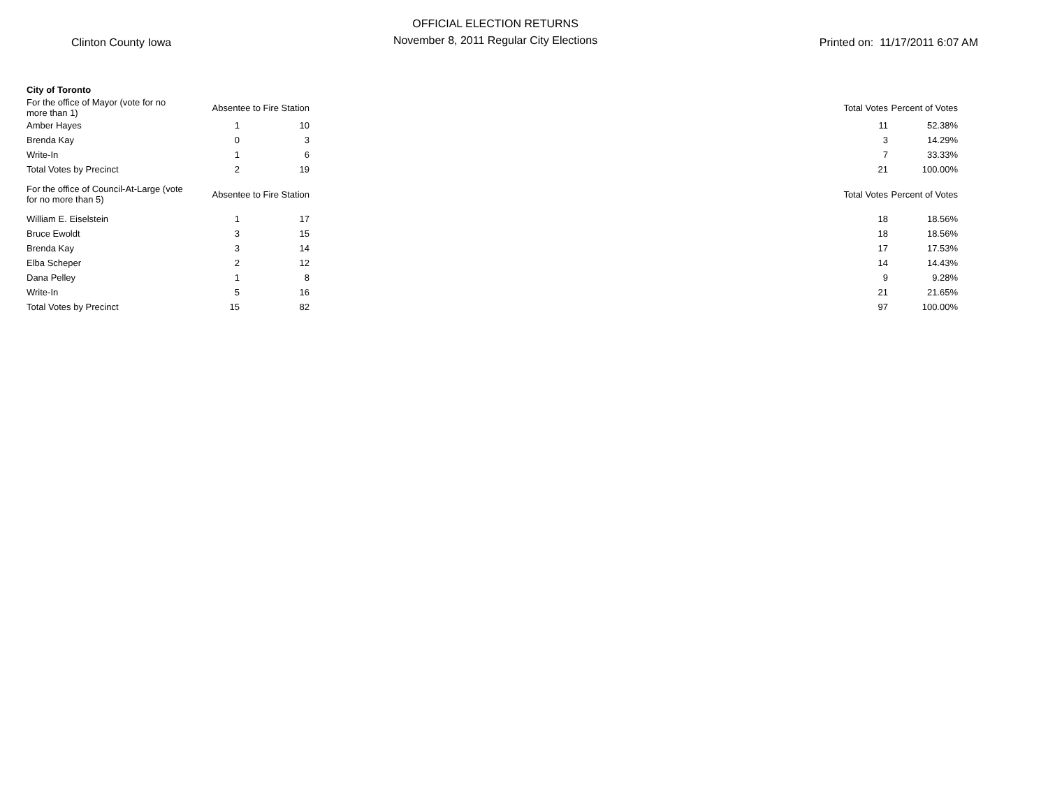Clinton County Iowa
OFFICIAL ELECTION RETURNS
November 8, 2011 Regular City Elections
Printed on: 11/17/2011 6:07 AM
| City of Toronto | | | | | |
| For the office of Mayor (vote for no more than 1) | Absentee to Fire Station | | | Total Votes | Percent of Votes |
| Amber Hayes | 1 | 10 | | 11 | 52.38% |
| Brenda Kay | 0 | 3 | | 3 | 14.29% |
| Write-In | 1 | 6 | | 7 | 33.33% |
| Total Votes by Precinct | 2 | 19 | | 21 | 100.00% |
| For the office of Council-At-Large (vote for no more than 5) | Absentee to Fire Station | | | Total Votes | Percent of Votes |
| William E. Eiselstein | 1 | 17 | | 18 | 18.56% |
| Bruce Ewoldt | 3 | 15 | | 18 | 18.56% |
| Brenda Kay | 3 | 14 | | 17 | 17.53% |
| Elba Scheper | 2 | 12 | | 14 | 14.43% |
| Dana Pelley | 1 | 8 | | 9 | 9.28% |
| Write-In | 5 | 16 | | 21 | 21.65% |
| Total Votes by Precinct | 15 | 82 | | 97 | 100.00% |